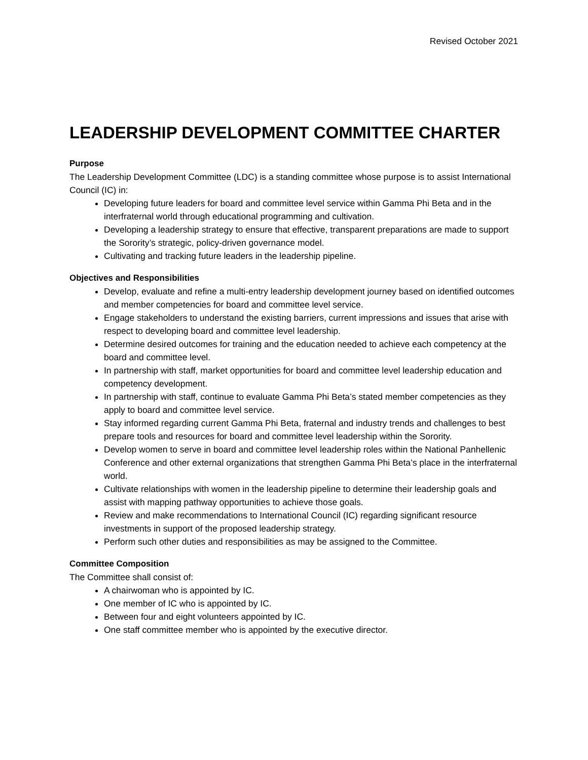Revised October 2021
LEADERSHIP DEVELOPMENT COMMITTEE CHARTER
Purpose
The Leadership Development Committee (LDC) is a standing committee whose purpose is to assist International Council (IC) in:
Developing future leaders for board and committee level service within Gamma Phi Beta and in the interfraternal world through educational programming and cultivation.
Developing a leadership strategy to ensure that effective, transparent preparations are made to support the Sorority’s strategic, policy-driven governance model.
Cultivating and tracking future leaders in the leadership pipeline.
Objectives and Responsibilities
Develop, evaluate and refine a multi-entry leadership development journey based on identified outcomes and member competencies for board and committee level service.
Engage stakeholders to understand the existing barriers, current impressions and issues that arise with respect to developing board and committee level leadership.
Determine desired outcomes for training and the education needed to achieve each competency at the board and committee level.
In partnership with staff, market opportunities for board and committee level leadership education and competency development.
In partnership with staff, continue to evaluate Gamma Phi Beta’s stated member competencies as they apply to board and committee level service.
Stay informed regarding current Gamma Phi Beta, fraternal and industry trends and challenges to best prepare tools and resources for board and committee level leadership within the Sorority.
Develop women to serve in board and committee level leadership roles within the National Panhellenic Conference and other external organizations that strengthen Gamma Phi Beta’s place in the interfraternal world.
Cultivate relationships with women in the leadership pipeline to determine their leadership goals and assist with mapping pathway opportunities to achieve those goals.
Review and make recommendations to International Council (IC) regarding significant resource investments in support of the proposed leadership strategy.
Perform such other duties and responsibilities as may be assigned to the Committee.
Committee Composition
The Committee shall consist of:
A chairwoman who is appointed by IC.
One member of IC who is appointed by IC.
Between four and eight volunteers appointed by IC.
One staff committee member who is appointed by the executive director.